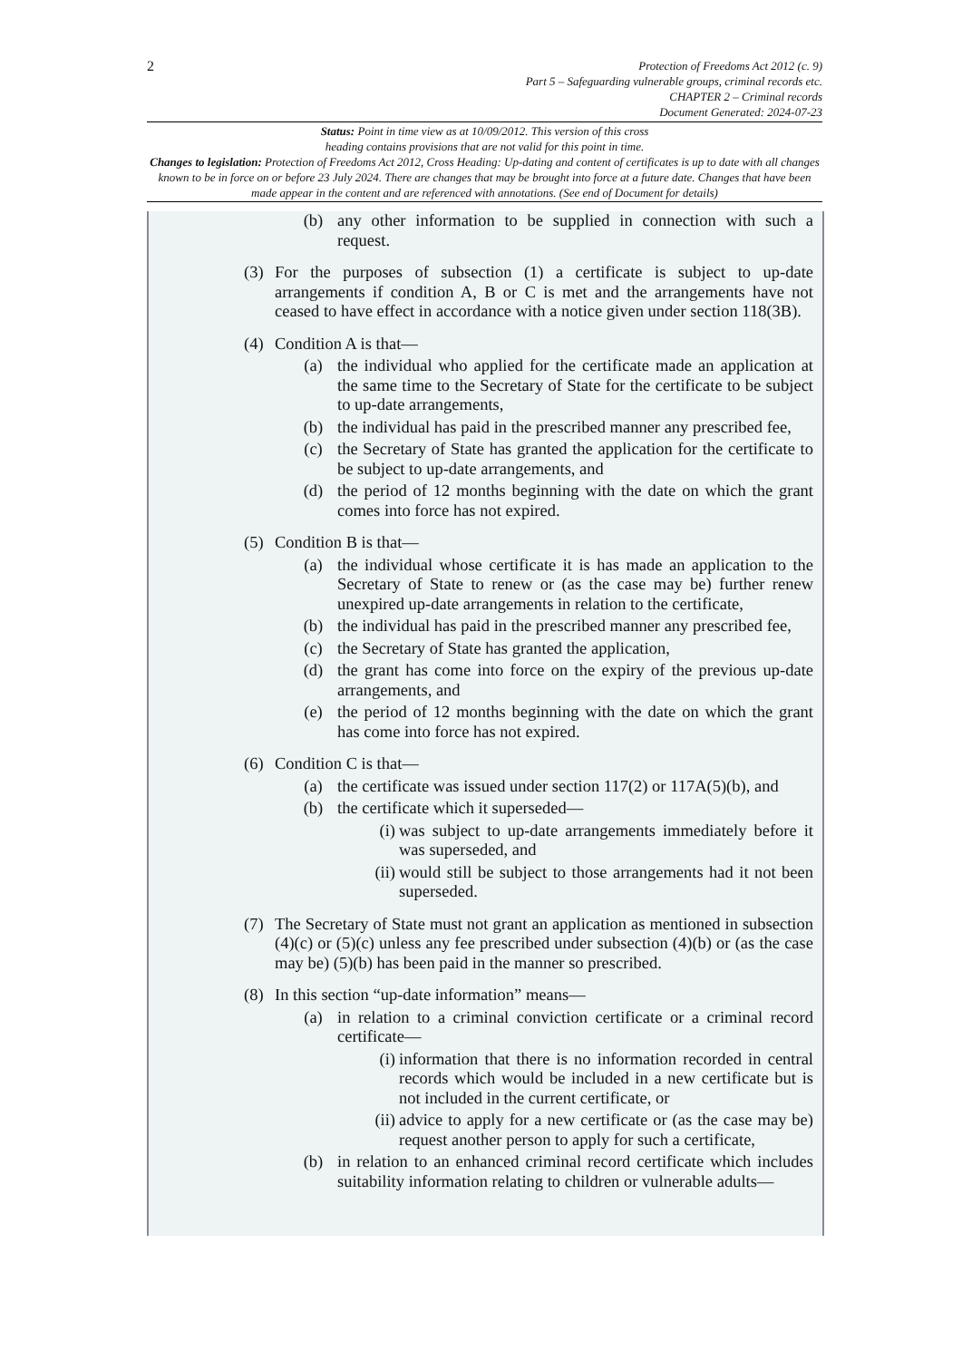2
Protection of Freedoms Act 2012 (c. 9)
Part 5 – Safeguarding vulnerable groups, criminal records etc.
CHAPTER 2 – Criminal records
Document Generated: 2024-07-23
Status: Point in time view as at 10/09/2012. This version of this cross
heading contains provisions that are not valid for this point in time.
Changes to legislation: Protection of Freedoms Act 2012, Cross Heading: Up-dating and content of certificates is up to date with all changes known to be in force on or before 23 July 2024. There are changes that may be brought into force at a future date. Changes that have been made appear in the content and are referenced with annotations. (See end of Document for details)
(b) any other information to be supplied in connection with such a request.
(3) For the purposes of subsection (1) a certificate is subject to up-date arrangements if condition A, B or C is met and the arrangements have not ceased to have effect in accordance with a notice given under section 118(3B).
(4) Condition A is that—
(a) the individual who applied for the certificate made an application at the same time to the Secretary of State for the certificate to be subject to up-date arrangements,
(b) the individual has paid in the prescribed manner any prescribed fee,
(c) the Secretary of State has granted the application for the certificate to be subject to up-date arrangements, and
(d) the period of 12 months beginning with the date on which the grant comes into force has not expired.
(5) Condition B is that—
(a) the individual whose certificate it is has made an application to the Secretary of State to renew or (as the case may be) further renew unexpired up-date arrangements in relation to the certificate,
(b) the individual has paid in the prescribed manner any prescribed fee,
(c) the Secretary of State has granted the application,
(d) the grant has come into force on the expiry of the previous up-date arrangements, and
(e) the period of 12 months beginning with the date on which the grant has come into force has not expired.
(6) Condition C is that—
(a) the certificate was issued under section 117(2) or 117A(5)(b), and
(b) the certificate which it superseded—
(i) was subject to up-date arrangements immediately before it was superseded, and
(ii) would still be subject to those arrangements had it not been superseded.
(7) The Secretary of State must not grant an application as mentioned in subsection (4)(c) or (5)(c) unless any fee prescribed under subsection (4)(b) or (as the case may be) (5)(b) has been paid in the manner so prescribed.
(8) In this section “up-date information” means—
(a) in relation to a criminal conviction certificate or a criminal record certificate—
(i) information that there is no information recorded in central records which would be included in a new certificate but is not included in the current certificate, or
(ii) advice to apply for a new certificate or (as the case may be) request another person to apply for such a certificate,
(b) in relation to an enhanced criminal record certificate which includes suitability information relating to children or vulnerable adults—